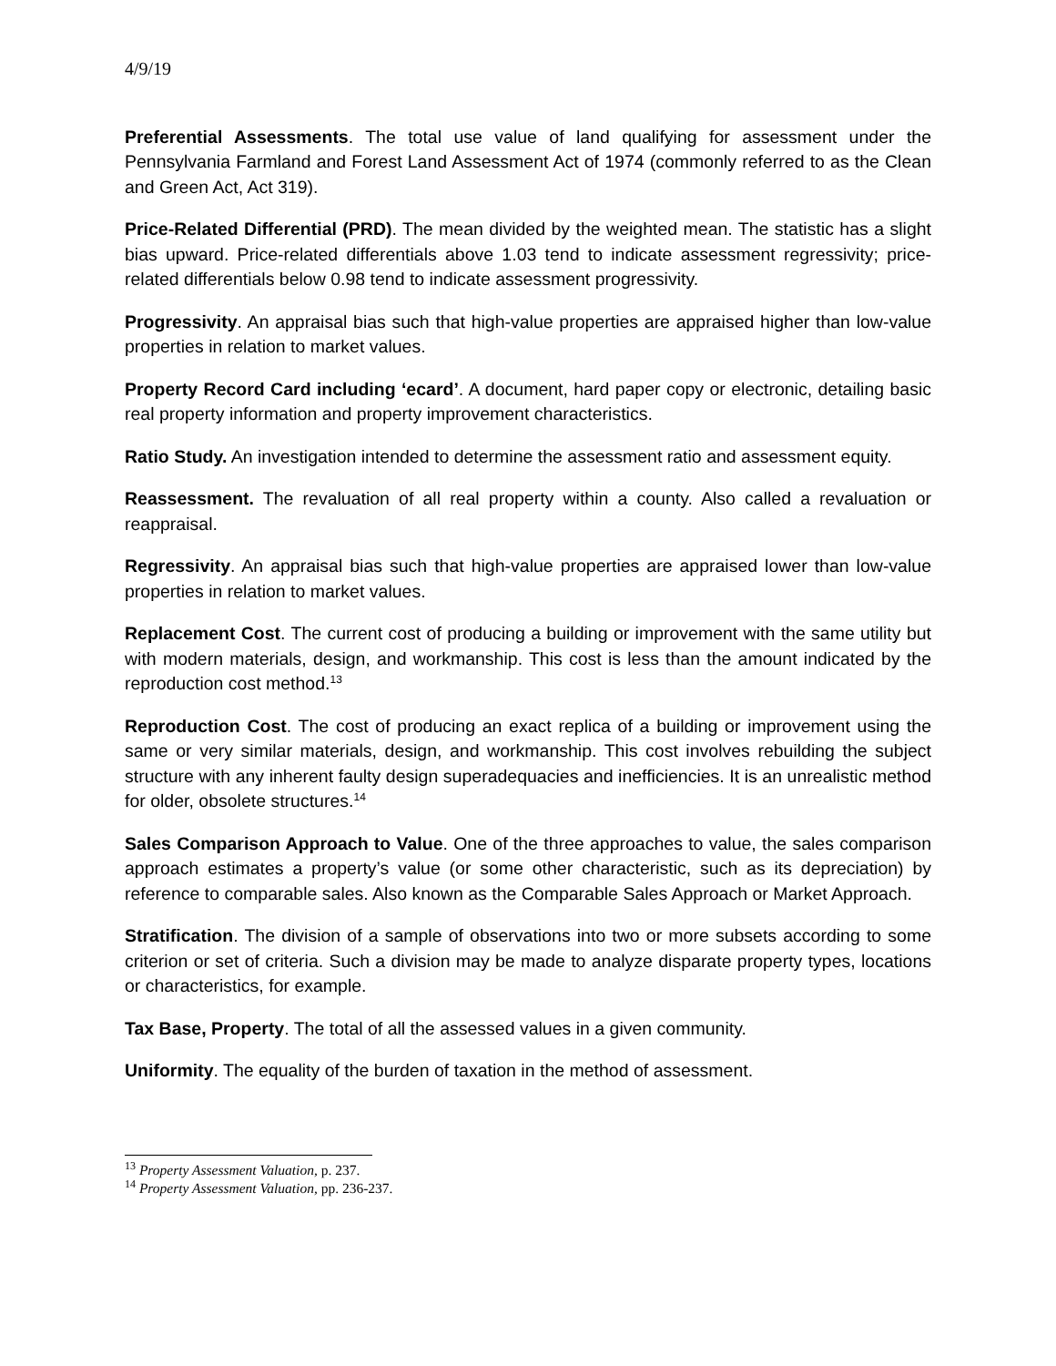4/9/19
Preferential Assessments. The total use value of land qualifying for assessment under the Pennsylvania Farmland and Forest Land Assessment Act of 1974 (commonly referred to as the Clean and Green Act, Act 319).
Price-Related Differential (PRD). The mean divided by the weighted mean. The statistic has a slight bias upward. Price-related differentials above 1.03 tend to indicate assessment regressivity; price-related differentials below 0.98 tend to indicate assessment progressivity.
Progressivity. An appraisal bias such that high-value properties are appraised higher than low-value properties in relation to market values.
Property Record Card including ‘ecard’. A document, hard paper copy or electronic, detailing basic real property information and property improvement characteristics.
Ratio Study. An investigation intended to determine the assessment ratio and assessment equity.
Reassessment. The revaluation of all real property within a county. Also called a revaluation or reappraisal.
Regressivity. An appraisal bias such that high-value properties are appraised lower than low-value properties in relation to market values.
Replacement Cost. The current cost of producing a building or improvement with the same utility but with modern materials, design, and workmanship. This cost is less than the amount indicated by the reproduction cost method.<sup>13</sup>
Reproduction Cost. The cost of producing an exact replica of a building or improvement using the same or very similar materials, design, and workmanship. This cost involves rebuilding the subject structure with any inherent faulty design superadequacies and inefficiencies. It is an unrealistic method for older, obsolete structures.<sup>14</sup>
Sales Comparison Approach to Value. One of the three approaches to value, the sales comparison approach estimates a property’s value (or some other characteristic, such as its depreciation) by reference to comparable sales. Also known as the Comparable Sales Approach or Market Approach.
Stratification. The division of a sample of observations into two or more subsets according to some criterion or set of criteria. Such a division may be made to analyze disparate property types, locations or characteristics, for example.
Tax Base, Property. The total of all the assessed values in a given community.
Uniformity. The equality of the burden of taxation in the method of assessment.
<sup>13</sup> Property Assessment Valuation, p. 237.
<sup>14</sup> Property Assessment Valuation, pp. 236-237.